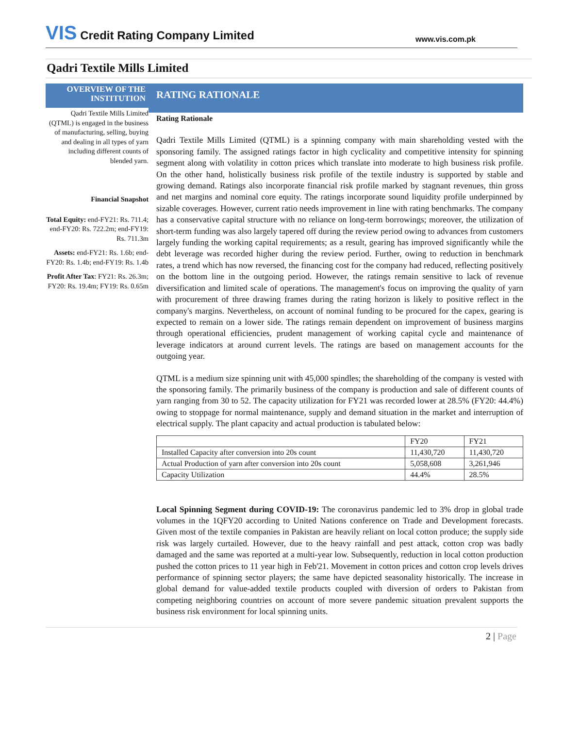VIS Credit Rating Company Limited
www.vis.com.pk
Qadri Textile Mills Limited
OVERVIEW OF THE INSTITUTION
Qadri Textile Mills Limited (QTML) is engaged in the business of manufacturing, selling, buying and dealing in all types of yarn including different counts of blended yarn.
Financial Snapshot
Total Equity: end-FY21: Rs. 711.4; end-FY20: Rs. 722.2m; end-FY19: Rs. 711.3m
Assets: end-FY21: Rs. 1.6b; end-FY20: Rs. 1.4b; end-FY19: Rs. 1.4b
Profit After Tax: FY21: Rs. 26.3m; FY20: Rs. 19.4m; FY19: Rs. 0.65m
RATING RATIONALE
Rating Rationale
Qadri Textile Mills Limited (QTML) is a spinning company with main shareholding vested with the sponsoring family. The assigned ratings factor in high cyclicality and competitive intensity for spinning segment along with volatility in cotton prices which translate into moderate to high business risk profile. On the other hand, holistically business risk profile of the textile industry is supported by stable and growing demand. Ratings also incorporate financial risk profile marked by stagnant revenues, thin gross and net margins and nominal core equity. The ratings incorporate sound liquidity profile underpinned by sizable coverages. However, current ratio needs improvement in line with rating benchmarks. The company has a conservative capital structure with no reliance on long-term borrowings; moreover, the utilization of short-term funding was also largely tapered off during the review period owing to advances from customers largely funding the working capital requirements; as a result, gearing has improved significantly while the debt leverage was recorded higher during the review period. Further, owing to reduction in benchmark rates, a trend which has now reversed, the financing cost for the company had reduced, reflecting positively on the bottom line in the outgoing period. However, the ratings remain sensitive to lack of revenue diversification and limited scale of operations. The management's focus on improving the quality of yarn with procurement of three drawing frames during the rating horizon is likely to positive reflect in the company's margins. Nevertheless, on account of nominal funding to be procured for the capex, gearing is expected to remain on a lower side. The ratings remain dependent on improvement of business margins through operational efficiencies, prudent management of working capital cycle and maintenance of leverage indicators at around current levels. The ratings are based on management accounts for the outgoing year.
QTML is a medium size spinning unit with 45,000 spindles; the shareholding of the company is vested with the sponsoring family. The primarily business of the company is production and sale of different counts of yarn ranging from 30 to 52. The capacity utilization for FY21 was recorded lower at 28.5% (FY20: 44.4%) owing to stoppage for normal maintenance, supply and demand situation in the market and interruption of electrical supply. The plant capacity and actual production is tabulated below:
| | FY20 | FY21 |
| Installed Capacity after conversion into 20s count | 11,430,720 | 11,430,720 |
| Actual Production of yarn after conversion into 20s count | 5,058,608 | 3,261,946 |
| Capacity Utilization | 44.4% | 28.5% |
Local Spinning Segment during COVID-19: The coronavirus pandemic led to 3% drop in global trade volumes in the 1QFY20 according to United Nations conference on Trade and Development forecasts. Given most of the textile companies in Pakistan are heavily reliant on local cotton produce; the supply side risk was largely curtailed. However, due to the heavy rainfall and pest attack, cotton crop was badly damaged and the same was reported at a multi-year low. Subsequently, reduction in local cotton production pushed the cotton prices to 11 year high in Feb'21. Movement in cotton prices and cotton crop levels drives performance of spinning sector players; the same have depicted seasonality historically. The increase in global demand for value-added textile products coupled with diversion of orders to Pakistan from competing neighboring countries on account of more severe pandemic situation prevalent supports the business risk environment for local spinning units.
2 | Page